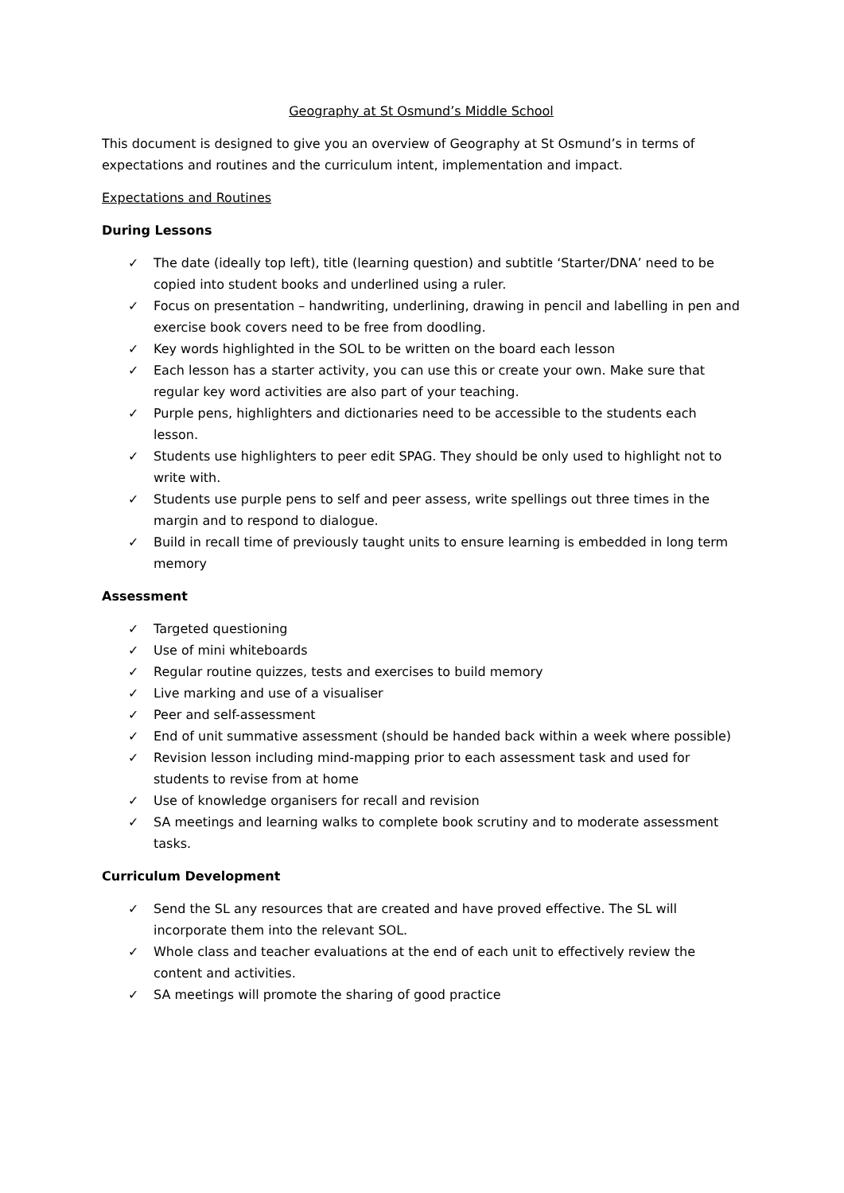Geography at St Osmund’s Middle School
This document is designed to give you an overview of Geography at St Osmund’s in terms of expectations and routines and the curriculum intent, implementation and impact.
Expectations and Routines
During Lessons
✓ The date (ideally top left), title (learning question) and subtitle ‘Starter/DNA’ need to be copied into student books and underlined using a ruler.
✓ Focus on presentation – handwriting, underlining, drawing in pencil and labelling in pen and exercise book covers need to be free from doodling.
✓ Key words highlighted in the SOL to be written on the board each lesson
✓ Each lesson has a starter activity, you can use this or create your own. Make sure that regular key word activities are also part of your teaching.
✓ Purple pens, highlighters and dictionaries need to be accessible to the students each lesson.
✓ Students use highlighters to peer edit SPAG. They should be only used to highlight not to write with.
✓ Students use purple pens to self and peer assess, write spellings out three times in the margin and to respond to dialogue.
✓ Build in recall time of previously taught units to ensure learning is embedded in long term memory
Assessment
✓ Targeted questioning
✓ Use of mini whiteboards
✓ Regular routine quizzes, tests and exercises to build memory
✓ Live marking and use of a visualiser
✓ Peer and self-assessment
✓ End of unit summative assessment (should be handed back within a week where possible)
✓ Revision lesson including mind-mapping prior to each assessment task and used for students to revise from at home
✓ Use of knowledge organisers for recall and revision
✓ SA meetings and learning walks to complete book scrutiny and to moderate assessment tasks.
Curriculum Development
✓ Send the SL any resources that are created and have proved effective. The SL will incorporate them into the relevant SOL.
✓ Whole class and teacher evaluations at the end of each unit to effectively review the content and activities.
✓ SA meetings will promote the sharing of good practice